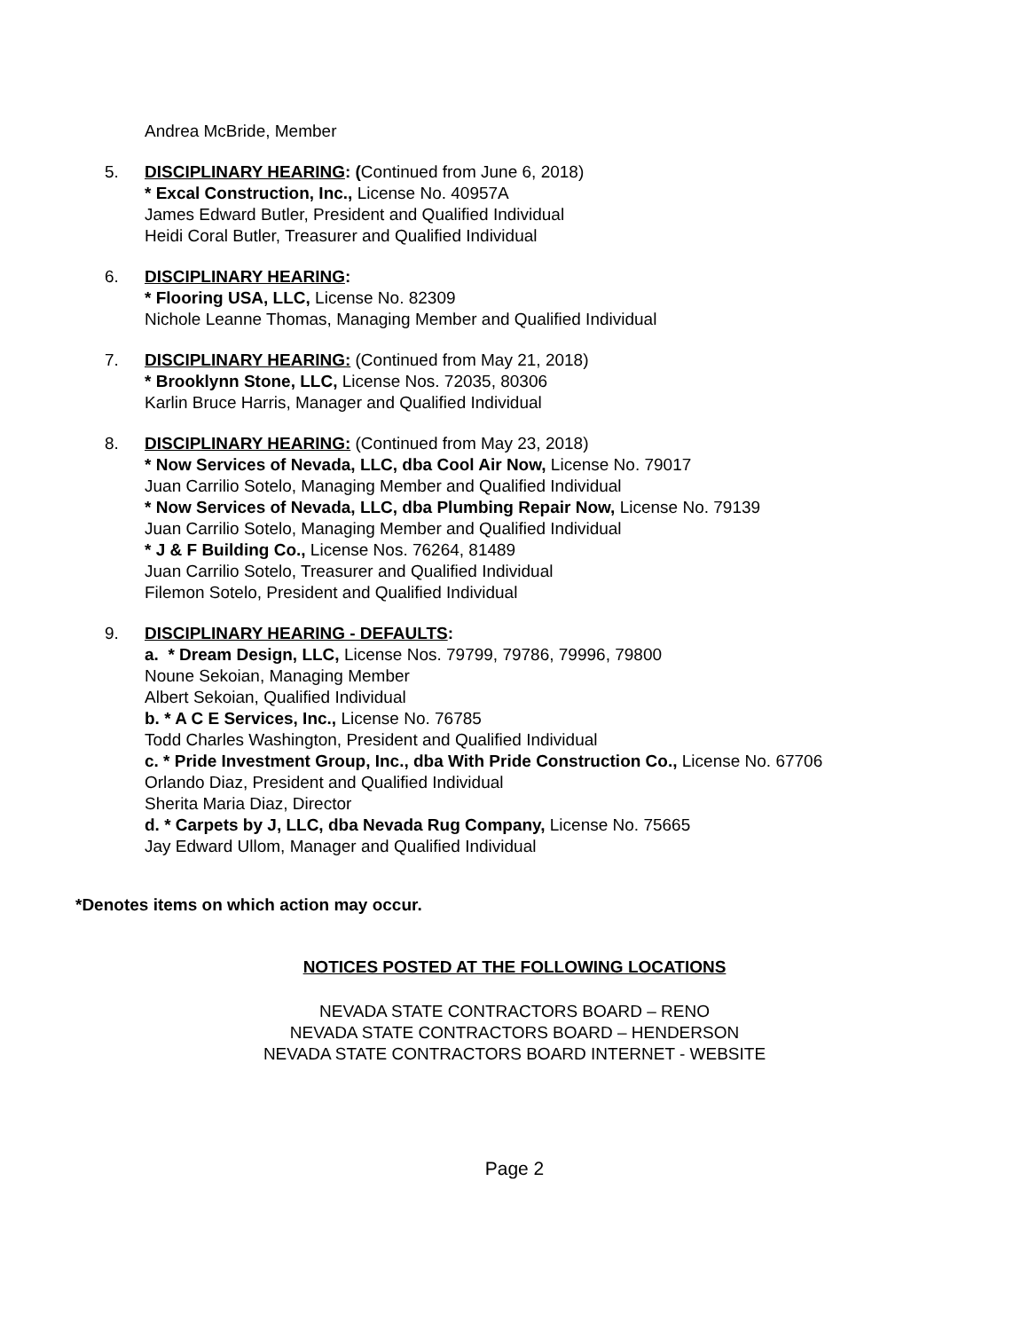Andrea McBride, Member
5. DISCIPLINARY HEARING: (Continued from June 6, 2018)
* Excal Construction, Inc., License No. 40957A
James Edward Butler, President and Qualified Individual
Heidi Coral Butler, Treasurer and Qualified Individual
6. DISCIPLINARY HEARING:
* Flooring USA, LLC, License No. 82309
Nichole Leanne Thomas, Managing Member and Qualified Individual
7. DISCIPLINARY HEARING: (Continued from May 21, 2018)
* Brooklynn Stone, LLC, License Nos. 72035, 80306
Karlin Bruce Harris, Manager and Qualified Individual
8. DISCIPLINARY HEARING: (Continued from May 23, 2018)
* Now Services of Nevada, LLC, dba Cool Air Now, License No. 79017
Juan Carrilio Sotelo, Managing Member and Qualified Individual
* Now Services of Nevada, LLC, dba Plumbing Repair Now, License No. 79139
Juan Carrilio Sotelo, Managing Member and Qualified Individual
* J & F Building Co., License Nos. 76264, 81489
Juan Carrilio Sotelo, Treasurer and Qualified Individual
Filemon Sotelo, President and Qualified Individual
9. DISCIPLINARY HEARING - DEFAULTS:
a. * Dream Design, LLC, License Nos. 79799, 79786, 79996, 79800
Noune Sekoian, Managing Member
Albert Sekoian, Qualified Individual
b. * A C E Services, Inc., License No. 76785
Todd Charles Washington, President and Qualified Individual
c. * Pride Investment Group, Inc., dba With Pride Construction Co., License No. 67706
Orlando Diaz, President and Qualified Individual
Sherita Maria Diaz, Director
d. * Carpets by J, LLC, dba Nevada Rug Company, License No. 75665
Jay Edward Ullom, Manager and Qualified Individual
*Denotes items on which action may occur.
NOTICES POSTED AT THE FOLLOWING LOCATIONS
NEVADA STATE CONTRACTORS BOARD – RENO
NEVADA STATE CONTRACTORS BOARD – HENDERSON
NEVADA STATE CONTRACTORS BOARD INTERNET - WEBSITE
Page 2